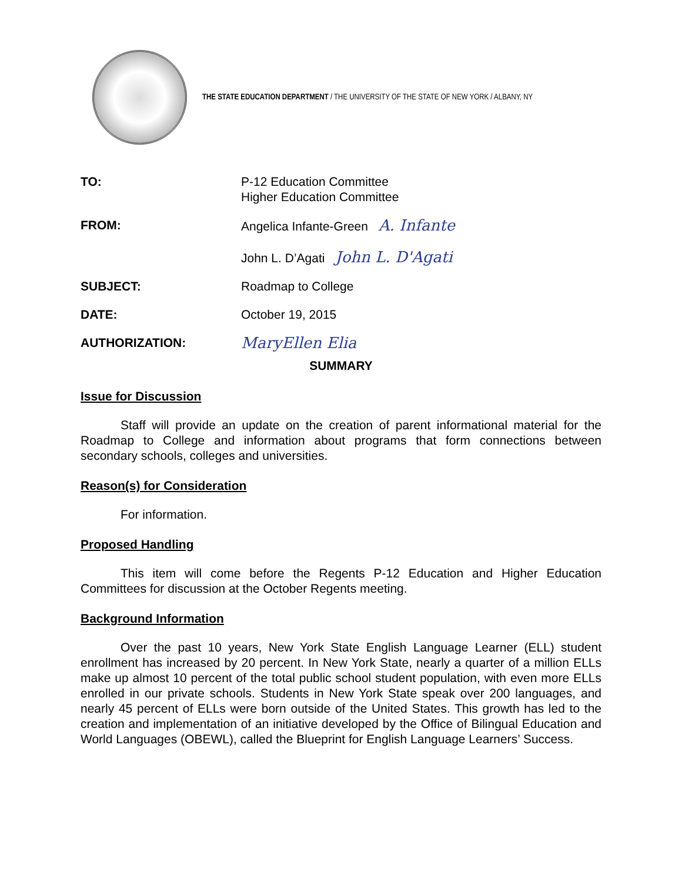THE STATE EDUCATION DEPARTMENT / THE UNIVERSITY OF THE STATE OF NEW YORK / ALBANY, NY
| TO: | P-12 Education Committee Higher Education Committee |
| FROM: | Angelica Infante-Green A. Infante John L. D’Agati John L. D'Agati |
| SUBJECT: | Roadmap to College |
| DATE: | October 19, 2015 |
| AUTHORIZATION: | MaryEllen Elia |
SUMMARY
Issue for Discussion
Staff will provide an update on the creation of parent informational material for the Roadmap to College and information about programs that form connections between secondary schools, colleges and universities.
Reason(s) for Consideration
For information.
Proposed Handling
This item will come before the Regents P-12 Education and Higher Education Committees for discussion at the October Regents meeting.
Background Information
Over the past 10 years, New York State English Language Learner (ELL) student enrollment has increased by 20 percent. In New York State, nearly a quarter of a million ELLs make up almost 10 percent of the total public school student population, with even more ELLs enrolled in our private schools. Students in New York State speak over 200 languages, and nearly 45 percent of ELLs were born outside of the United States. This growth has led to the creation and implementation of an initiative developed by the Office of Bilingual Education and World Languages (OBEWL), called the Blueprint for English Language Learners’ Success.